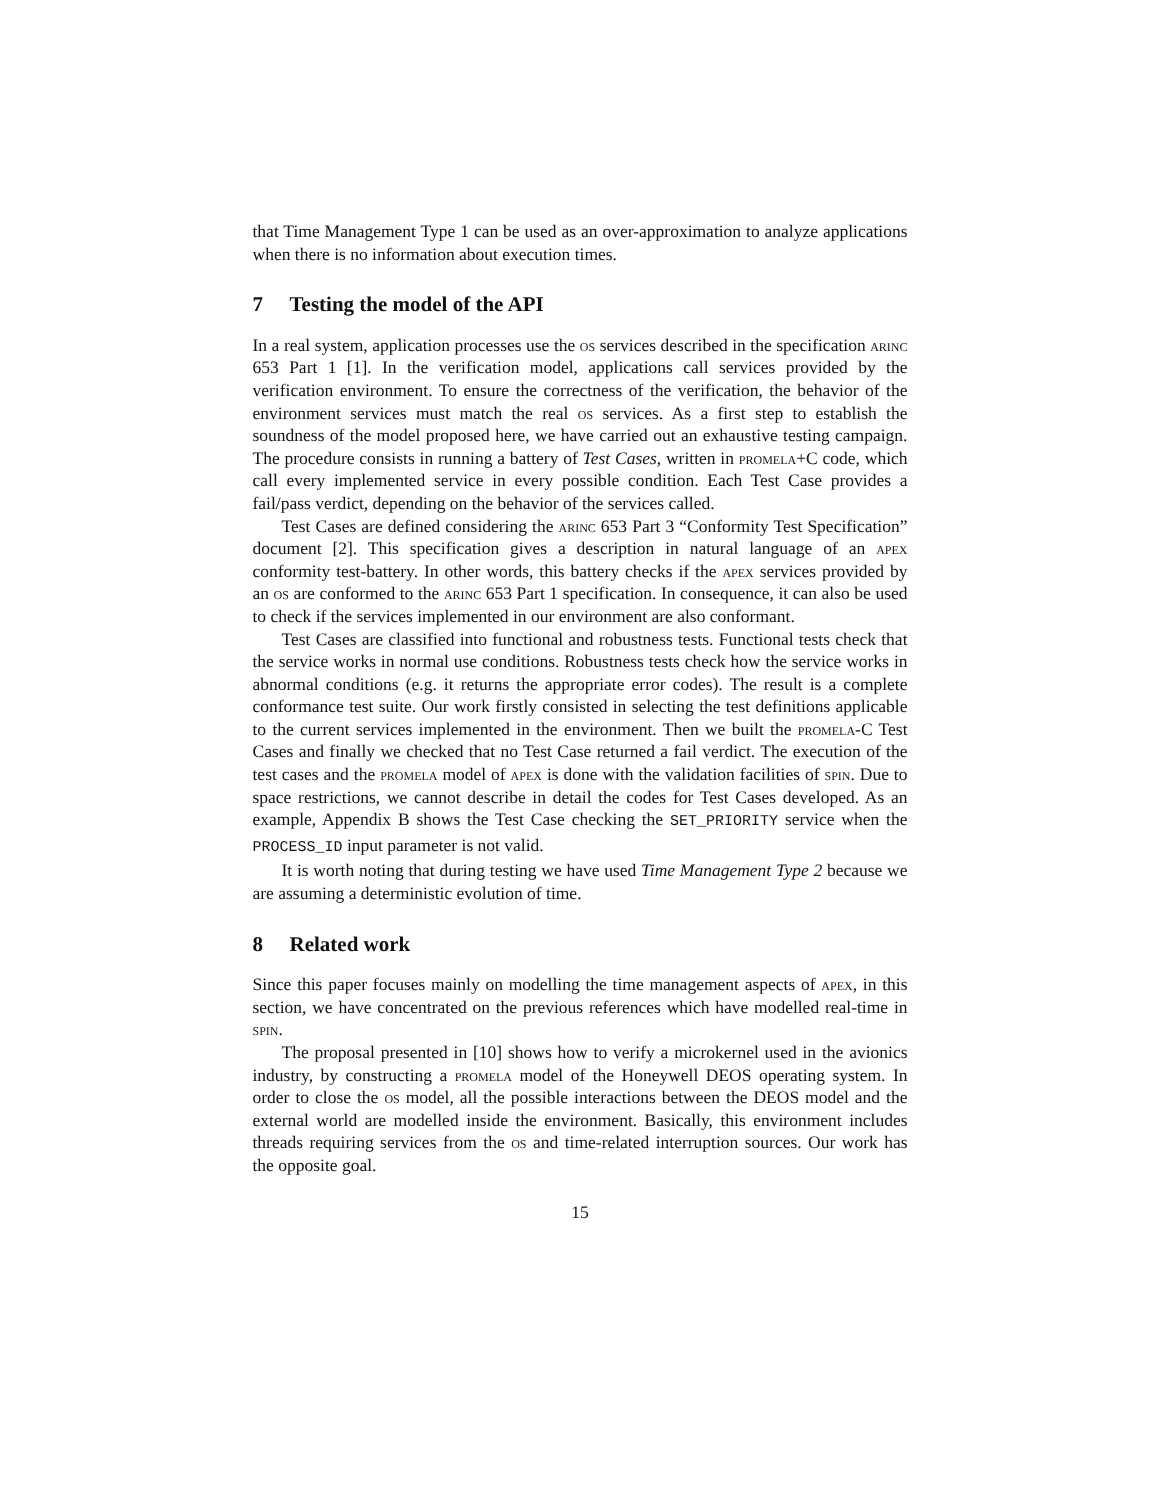that Time Management Type 1 can be used as an over-approximation to analyze applications when there is no information about execution times.
7 Testing the model of the API
In a real system, application processes use the os services described in the specification arinc 653 Part 1 [1]. In the verification model, applications call services provided by the verification environment. To ensure the correctness of the verification, the behavior of the environment services must match the real os services. As a first step to establish the soundness of the model proposed here, we have carried out an exhaustive testing campaign. The procedure consists in running a battery of Test Cases, written in promela+C code, which call every implemented service in every possible condition. Each Test Case provides a fail/pass verdict, depending on the behavior of the services called.
Test Cases are defined considering the arinc 653 Part 3 “Conformity Test Specification” document [2]. This specification gives a description in natural language of an apex conformity test-battery. In other words, this battery checks if the apex services provided by an os are conformed to the arinc 653 Part 1 specification. In consequence, it can also be used to check if the services implemented in our environment are also conformant.
Test Cases are classified into functional and robustness tests. Functional tests check that the service works in normal use conditions. Robustness tests check how the service works in abnormal conditions (e.g. it returns the appropriate error codes). The result is a complete conformance test suite. Our work firstly consisted in selecting the test definitions applicable to the current services implemented in the environment. Then we built the promela-C Test Cases and finally we checked that no Test Case returned a fail verdict. The execution of the test cases and the promela model of apex is done with the validation facilities of spin. Due to space restrictions, we cannot describe in detail the codes for Test Cases developed. As an example, Appendix B shows the Test Case checking the SET_PRIORITY service when the PROCESS_ID input parameter is not valid.
It is worth noting that during testing we have used Time Management Type 2 because we are assuming a deterministic evolution of time.
8 Related work
Since this paper focuses mainly on modelling the time management aspects of apex, in this section, we have concentrated on the previous references which have modelled real-time in spin.
The proposal presented in [10] shows how to verify a microkernel used in the avionics industry, by constructing a promela model of the Honeywell DEOS operating system. In order to close the os model, all the possible interactions between the DEOS model and the external world are modelled inside the environment. Basically, this environment includes threads requiring services from the os and time-related interruption sources. Our work has the opposite goal.
15